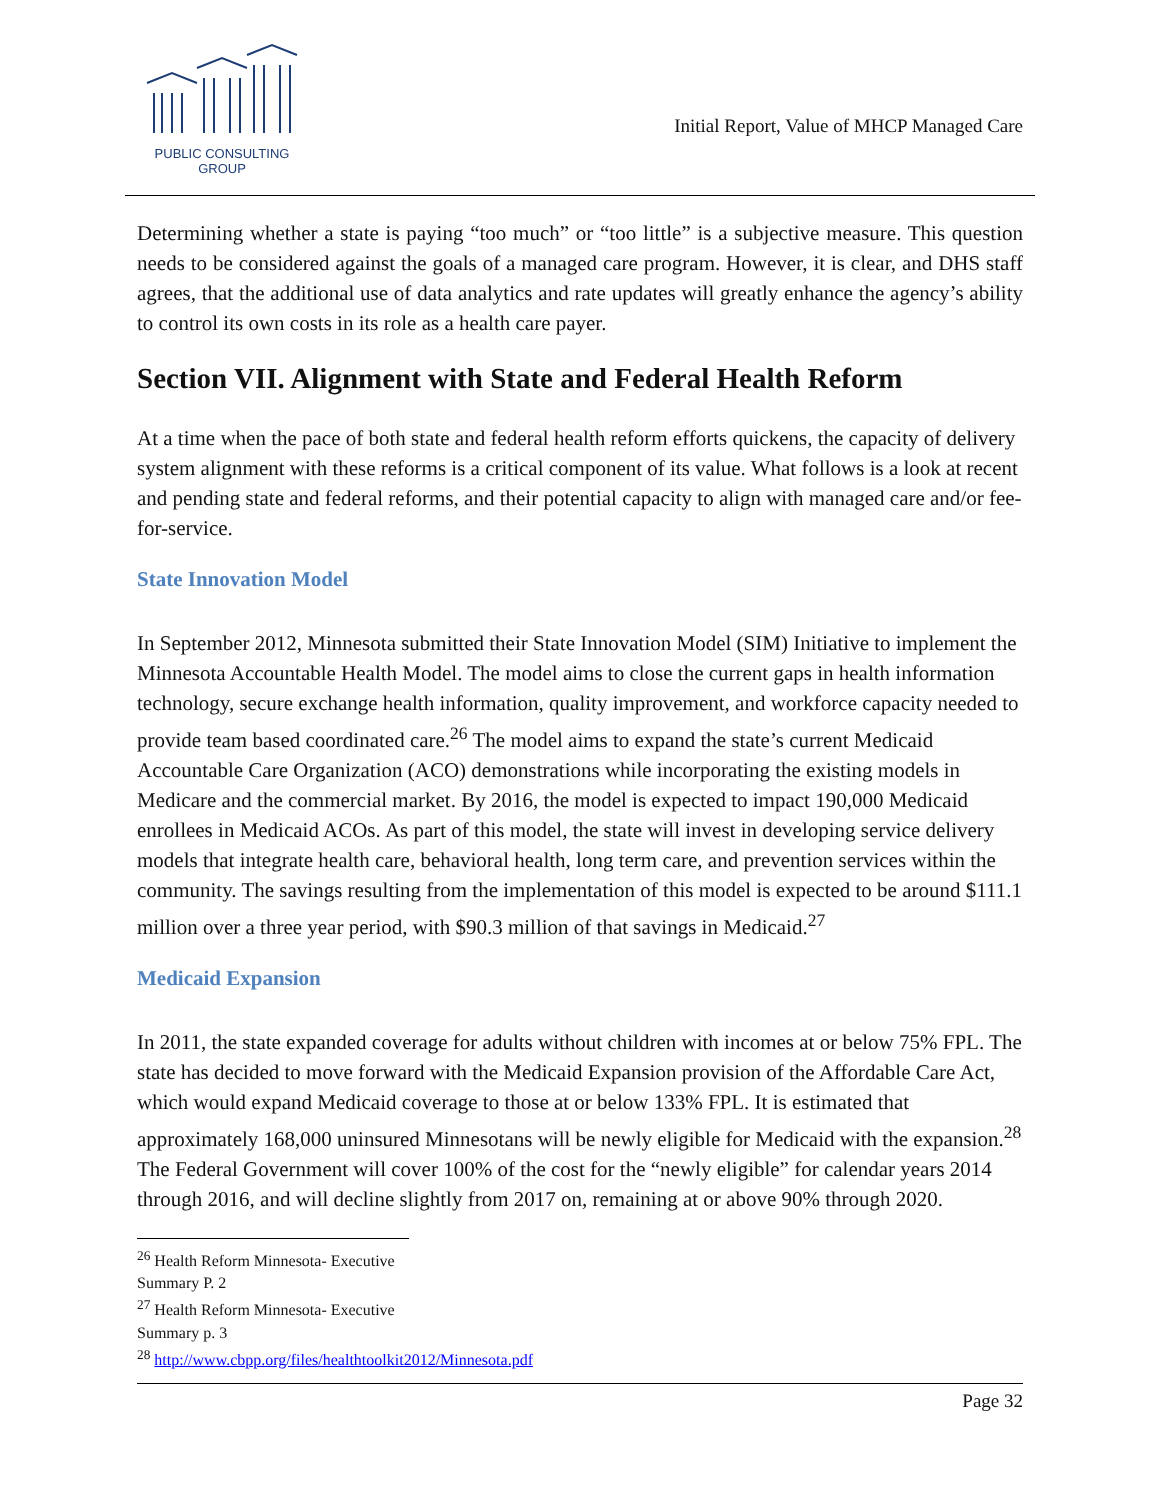PUBLIC CONSULTING
GROUP
Initial Report, Value of MHCP Managed Care
Determining whether a state is paying “too much” or “too little” is a subjective measure. This question needs to be considered against the goals of a managed care program. However, it is clear, and DHS staff agrees, that the additional use of data analytics and rate updates will greatly enhance the agency’s ability to control its own costs in its role as a health care payer.
Section VII. Alignment with State and Federal Health Reform
At a time when the pace of both state and federal health reform efforts quickens, the capacity of delivery system alignment with these reforms is a critical component of its value. What follows is a look at recent and pending state and federal reforms, and their potential capacity to align with managed care and/or fee-for-service.
State Innovation Model
In September 2012, Minnesota submitted their State Innovation Model (SIM) Initiative to implement the Minnesota Accountable Health Model. The model aims to close the current gaps in health information technology, secure exchange health information, quality improvement, and workforce capacity needed to provide team based coordinated care.<sup>26</sup> The model aims to expand the state’s current Medicaid Accountable Care Organization (ACO) demonstrations while incorporating the existing models in Medicare and the commercial market. By 2016, the model is expected to impact 190,000 Medicaid enrollees in Medicaid ACOs. As part of this model, the state will invest in developing service delivery models that integrate health care, behavioral health, long term care, and prevention services within the community. The savings resulting from the implementation of this model is expected to be around $111.1 million over a three year period, with $90.3 million of that savings in Medicaid.<sup>27</sup>
Medicaid Expansion
In 2011, the state expanded coverage for adults without children with incomes at or below 75% FPL. The state has decided to move forward with the Medicaid Expansion provision of the Affordable Care Act, which would expand Medicaid coverage to those at or below 133% FPL. It is estimated that approximately 168,000 uninsured Minnesotans will be newly eligible for Medicaid with the expansion.<sup>28</sup> The Federal Government will cover 100% of the cost for the “newly eligible” for calendar years 2014 through 2016, and will decline slightly from 2017 on, remaining at or above 90% through 2020.
<sup>26</sup> Health Reform Minnesota- Executive Summary P. 2
<sup>27</sup> Health Reform Minnesota- Executive Summary p. 3
<sup>28</sup> http://www.cbpp.org/files/healthtoolkit2012/Minnesota.pdf
Page 32